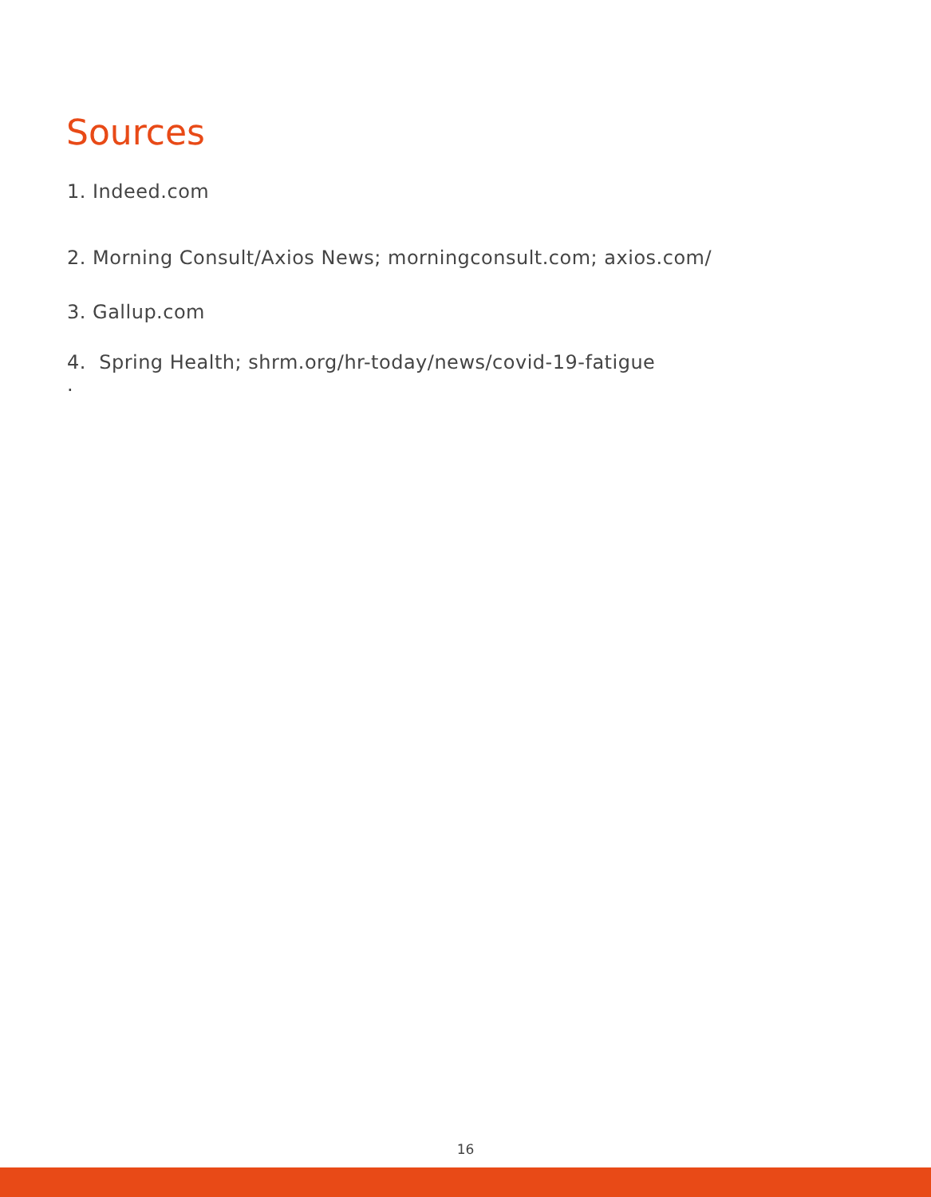Sources
1. Indeed.com
2. Morning Consult/Axios News; morningconsult.com; axios.com/
3. Gallup.com
4. Spring Health; shrm.org/hr-today/news/covid-19-fatigue
.
16